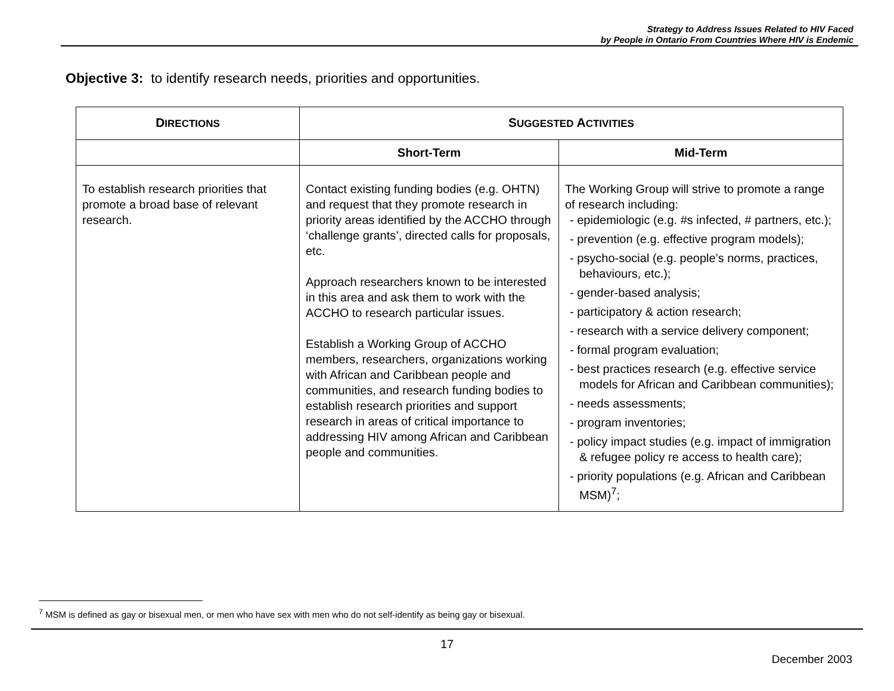Strategy to Address Issues Related to HIV Faced
by People in Ontario From Countries Where HIV is Endemic
Objective 3: to identify research needs, priorities and opportunities.
| D IRECTIONS | S UGGESTED A CTIVITIES | |
| --- | --- | --- |
| | Short-Term | Mid-Term |
| To establish research priorities that promote a broad base of relevant research. | Contact existing funding bodies (e.g. OHTN) and request that they promote research in priority areas identified by the ACCHO through ‘challenge grants’, directed calls for proposals, etc. Approach researchers known to be interested in this area and ask them to work with the ACCHO to research particular issues. Establish a Working Group of ACCHO members, researchers, organizations working with African and Caribbean people and communities, and research funding bodies to establish research priorities and support research in areas of critical importance to addressing HIV among African and Caribbean people and communities. | The Working Group will strive to promote a range of research including: - epidemiologic (e.g. #s infected, # partners, etc.); - prevention (e.g. effective program models); - psycho-social (e.g. people’s norms, practices, behaviours, etc.); - gender-based analysis; - participatory & action research; - research with a service delivery component; - formal program evaluation; - best practices research (e.g. effective service models for African and Caribbean communities); - needs assessments; - program inventories; - policy impact studies (e.g. impact of immigration & refugee policy re access to health care); - priority populations (e.g. African and Caribbean MSM)<sup>7</sup>; |
<sup>7</sup> MSM is defined as gay or bisexual men, or men who have sex with men who do not self-identify as being gay or bisexual.
17
December 2003